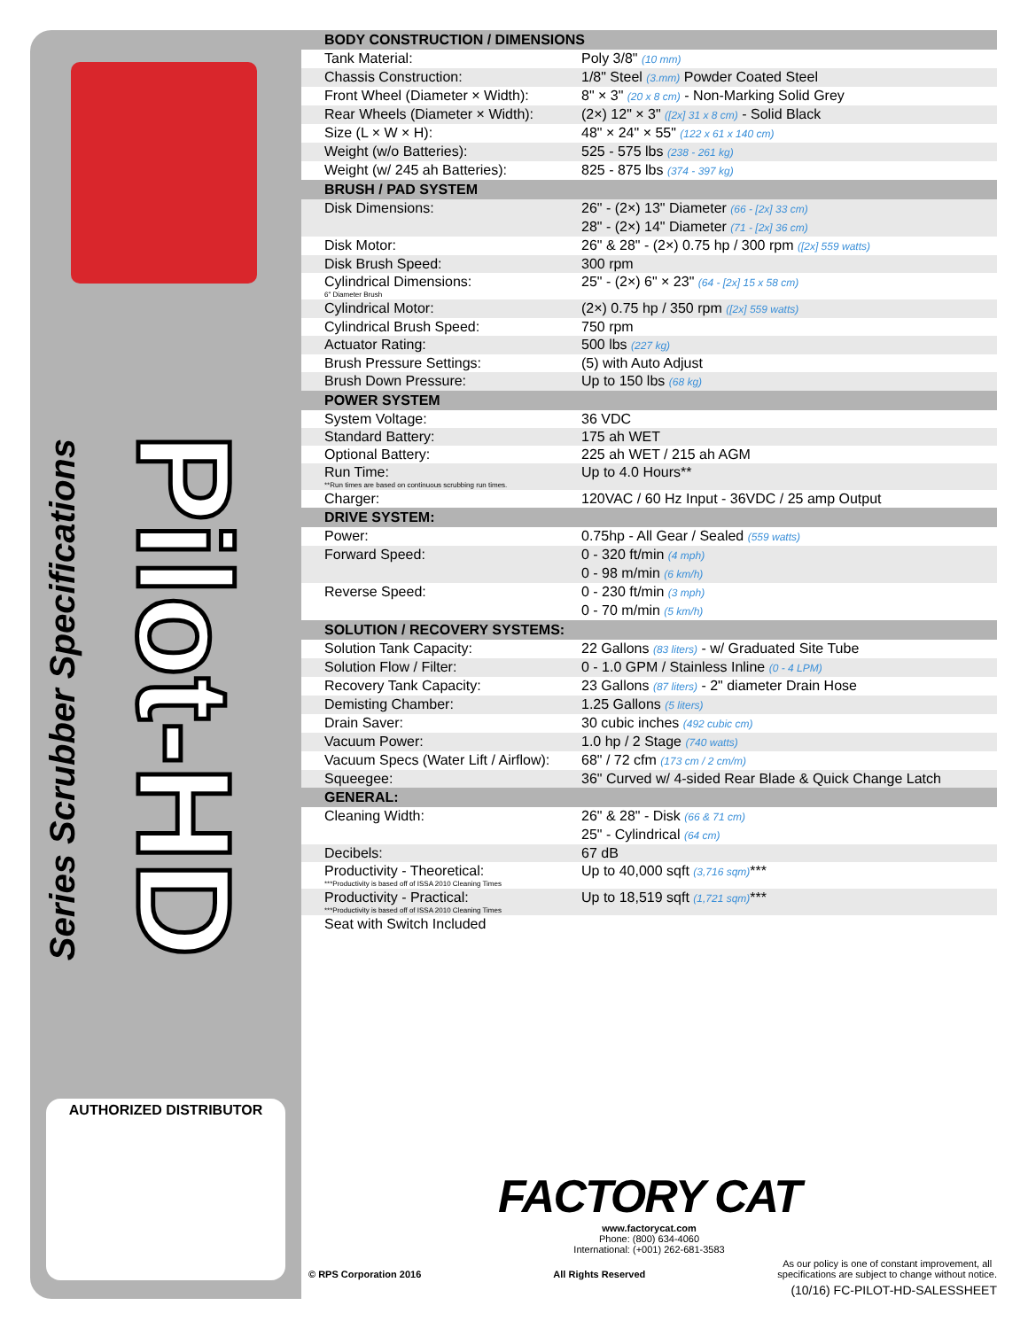Series Scrubber Specifications
Pilot-HD
AUTHORIZED DISTRIBUTOR
| BODY CONSTRUCTION / DIMENSIONS | |
| --- | --- |
| Tank Material: | Poly 3/8" (10 mm) |
| Chassis Construction: | 1/8" Steel (3.mm) Powder Coated Steel |
| Front Wheel (Diameter × Width): | 8" × 3" (20 x 8 cm) - Non-Marking Solid Grey |
| Rear Wheels (Diameter × Width): | (2×) 12" × 3" ([2x] 31 x 8 cm) - Solid Black |
| Size (L × W × H): | 48" × 24" × 55" (122 x 61 x 140 cm) |
| Weight (w/o Batteries): | 525 - 575 lbs (238 - 261 kg) |
| Weight (w/ 245 ah Batteries): | 825 - 875 lbs (374 - 397 kg) |
| BRUSH / PAD SYSTEM | |
| Disk Dimensions: | 26" - (2×) 13" Diameter (66 - [2x] 33 cm) 28" - (2×) 14" Diameter (71 - [2x] 36 cm) |
| Disk Motor: | 26" & 28" - (2×) 0.75 hp / 300 rpm ([2x] 559 watts) |
| Disk Brush Speed: | 300 rpm |
| Cylindrical Dimensions: 6" Diameter Brush | 25" - (2×) 6" × 23" (64 - [2x] 15 x 58 cm) |
| Cylindrical Motor: | (2×) 0.75 hp / 350 rpm ([2x] 559 watts) |
| Cylindrical Brush Speed: | 750 rpm |
| Actuator Rating: | 500 lbs (227 kg) |
| Brush Pressure Settings: | (5) with Auto Adjust |
| Brush Down Pressure: | Up to 150 lbs (68 kg) |
| POWER SYSTEM | |
| System Voltage: | 36 VDC |
| Standard Battery: | 175 ah WET |
| Optional Battery: | 225 ah WET / 215 ah AGM |
| Run Time: **Run times are based on continuous scrubbing run times. | Up to 4.0 Hours** |
| Charger: | 120VAC / 60 Hz Input - 36VDC / 25 amp Output |
| DRIVE SYSTEM: | |
| Power: | 0.75hp - All Gear / Sealed (559 watts) |
| Forward Speed: | 0 - 320 ft/min (4 mph) 0 - 98 m/min (6 km/h) |
| Reverse Speed: | 0 - 230 ft/min (3 mph) 0 - 70 m/min (5 km/h) |
| SOLUTION / RECOVERY SYSTEMS: | |
| Solution Tank Capacity: | 22 Gallons (83 liters) - w/ Graduated Site Tube |
| Solution Flow / Filter: | 0 - 1.0 GPM / Stainless Inline (0 - 4 LPM) |
| Recovery Tank Capacity: | 23 Gallons (87 liters) - 2" diameter Drain Hose |
| Demisting Chamber: | 1.25 Gallons (5 liters) |
| Drain Saver: | 30 cubic inches (492 cubic cm) |
| Vacuum Power: | 1.0 hp / 2 Stage (740 watts) |
| Vacuum Specs (Water Lift / Airflow): | 68" / 72 cfm (173 cm / 2 cm/m) |
| Squeegee: | 36" Curved w/ 4-sided Rear Blade & Quick Change Latch |
| GENERAL: | |
| Cleaning Width: | 26" & 28" - Disk (66 & 71 cm) 25" - Cylindrical (64 cm) |
| Decibels: | 67 dB |
| Productivity - Theoretical: ***Productivity is based off of ISSA 2010 Cleaning Times | Up to 40,000 sqft (3,716 sqm) *** |
| Productivity - Practical: ***Productivity is based off of ISSA 2010 Cleaning Times | Up to 18,519 sqft (1,721 sqm) *** |
| Seat with Switch Included | |
FACTORY CAT
www.factorycat.com
Phone: (800) 634-4060
International: (+001) 262-681-3583
© RPS Corporation 2016 All Rights Reserved As our policy is one of constant improvement, all
specifications are subject to change without notice.
(10/16) FC-PILOT-HD-SALESSHEET